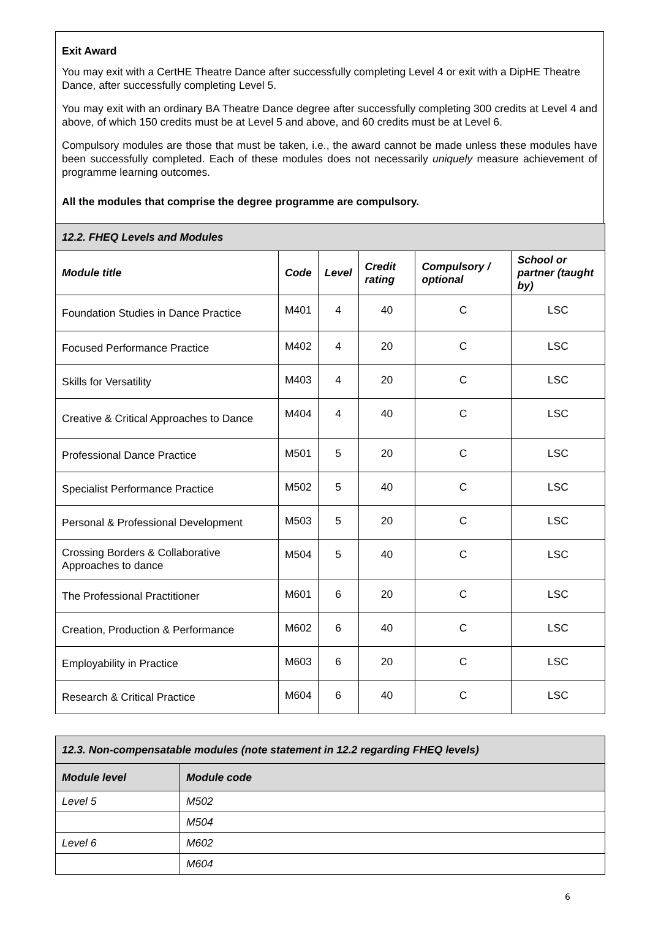Exit Award
You may exit with a CertHE Theatre Dance after successfully completing Level 4 or exit with a DipHE Theatre Dance, after successfully completing Level 5.
You may exit with an ordinary BA Theatre Dance degree after successfully completing 300 credits at Level 4 and above, of which 150 credits must be at Level 5 and above, and 60 credits must be at Level 6.
Compulsory modules are those that must be taken, i.e., the award cannot be made unless these modules have been successfully completed. Each of these modules does not necessarily uniquely measure achievement of programme learning outcomes.
All the modules that comprise the degree programme are compulsory.
| 12.2. FHEQ Levels and Modules | | | | | |
| --- | --- | --- | --- | --- | --- |
| Module title | Code | Level | Credit rating | Compulsory / optional | School or partner (taught by) |
| Foundation Studies in Dance Practice | M401 | 4 | 40 | C | LSC |
| Focused Performance Practice | M402 | 4 | 20 | C | LSC |
| Skills for Versatility | M403 | 4 | 20 | C | LSC |
| Creative & Critical Approaches to Dance | M404 | 4 | 40 | C | LSC |
| Professional Dance Practice | M501 | 5 | 20 | C | LSC |
| Specialist Performance Practice | M502 | 5 | 40 | C | LSC |
| Personal & Professional Development | M503 | 5 | 20 | C | LSC |
| Crossing Borders & Collaborative Approaches to dance | M504 | 5 | 40 | C | LSC |
| The Professional Practitioner | M601 | 6 | 20 | C | LSC |
| Creation, Production & Performance | M602 | 6 | 40 | C | LSC |
| Employability in Practice | M603 | 6 | 20 | C | LSC |
| Research & Critical Practice | M604 | 6 | 40 | C | LSC |
| 12.3. Non-compensatable modules (note statement in 12.2 regarding FHEQ levels) | |
| --- | --- |
| Module level | Module code |
| Level 5 | M502 |
| | M504 |
| Level 6 | M602 |
| | M604 |
6